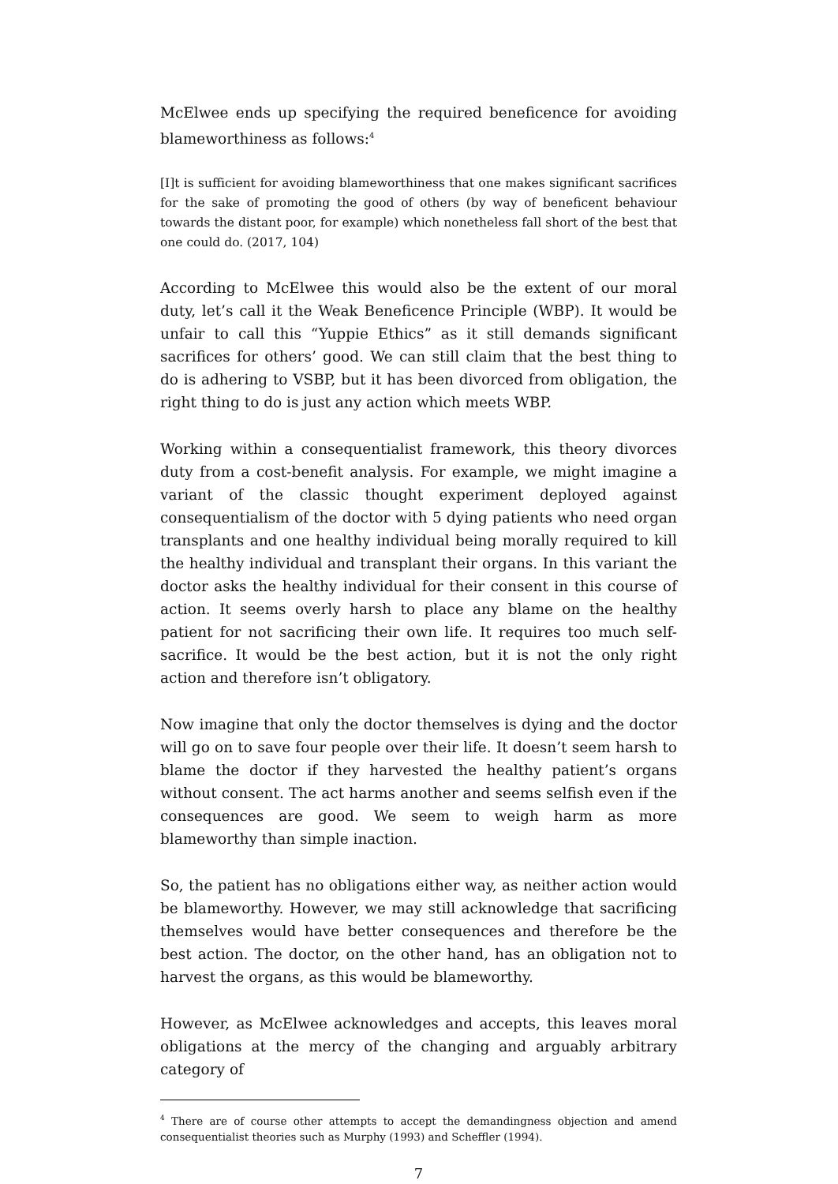McElwee ends up specifying the required beneficence for avoiding blameworthiness as follows:<sup>4</sup>
[I]t is sufficient for avoiding blameworthiness that one makes significant sacrifices for the sake of promoting the good of others (by way of beneficent behaviour towards the distant poor, for example) which nonetheless fall short of the best that one could do. (2017, 104)
According to McElwee this would also be the extent of our moral duty, let’s call it the Weak Beneficence Principle (WBP). It would be unfair to call this “Yuppie Ethics” as it still demands significant sacrifices for others’ good. We can still claim that the best thing to do is adhering to VSBP, but it has been divorced from obligation, the right thing to do is just any action which meets WBP.
Working within a consequentialist framework, this theory divorces duty from a cost-benefit analysis. For example, we might imagine a variant of the classic thought experiment deployed against consequentialism of the doctor with 5 dying patients who need organ transplants and one healthy individual being morally required to kill the healthy individual and transplant their organs. In this variant the doctor asks the healthy individual for their consent in this course of action. It seems overly harsh to place any blame on the healthy patient for not sacrificing their own life. It requires too much self-sacrifice. It would be the best action, but it is not the only right action and therefore isn’t obligatory.
Now imagine that only the doctor themselves is dying and the doctor will go on to save four people over their life. It doesn’t seem harsh to blame the doctor if they harvested the healthy patient’s organs without consent. The act harms another and seems selfish even if the consequences are good. We seem to weigh harm as more blameworthy than simple inaction.
So, the patient has no obligations either way, as neither action would be blameworthy. However, we may still acknowledge that sacrificing themselves would have better consequences and therefore be the best action. The doctor, on the other hand, has an obligation not to harvest the organs, as this would be blameworthy.
However, as McElwee acknowledges and accepts, this leaves moral obligations at the mercy of the changing and arguably arbitrary category of
<sup>4</sup> There are of course other attempts to accept the demandingness objection and amend consequentialist theories such as Murphy (1993) and Scheffler (1994).
7